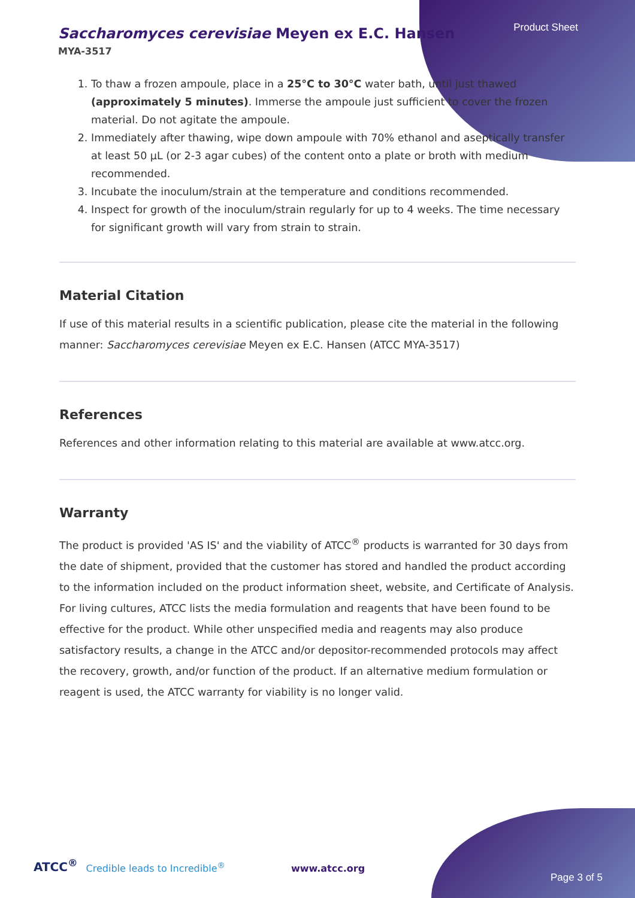Product Sheet
Saccharomyces cerevisiae Meyen ex E.C. Hansen
MYA-3517
1. To thaw a frozen ampoule, place in a 25°C to 30°C water bath, until just thawed (approximately 5 minutes). Immerse the ampoule just sufficient to cover the frozen material. Do not agitate the ampoule.
2. Immediately after thawing, wipe down ampoule with 70% ethanol and aseptically transfer at least 50 µL (or 2-3 agar cubes) of the content onto a plate or broth with medium recommended.
3. Incubate the inoculum/strain at the temperature and conditions recommended.
4. Inspect for growth of the inoculum/strain regularly for up to 4 weeks. The time necessary for significant growth will vary from strain to strain.
Material Citation
If use of this material results in a scientific publication, please cite the material in the following manner: Saccharomyces cerevisiae Meyen ex E.C. Hansen (ATCC MYA-3517)
References
References and other information relating to this material are available at www.atcc.org.
Warranty
The product is provided 'AS IS' and the viability of ATCC<sup>®</sup> products is warranted for 30 days from the date of shipment, provided that the customer has stored and handled the product according to the information included on the product information sheet, website, and Certificate of Analysis. For living cultures, ATCC lists the media formulation and reagents that have been found to be effective for the product. While other unspecified media and reagents may also produce satisfactory results, a change in the ATCC and/or depositor-recommended protocols may affect the recovery, growth, and/or function of the product. If an alternative medium formulation or reagent is used, the ATCC warranty for viability is no longer valid.
ATCC<sup>®</sup> Credible leads to Incredible<sup>®</sup> www.atcc.org Page 3 of 5